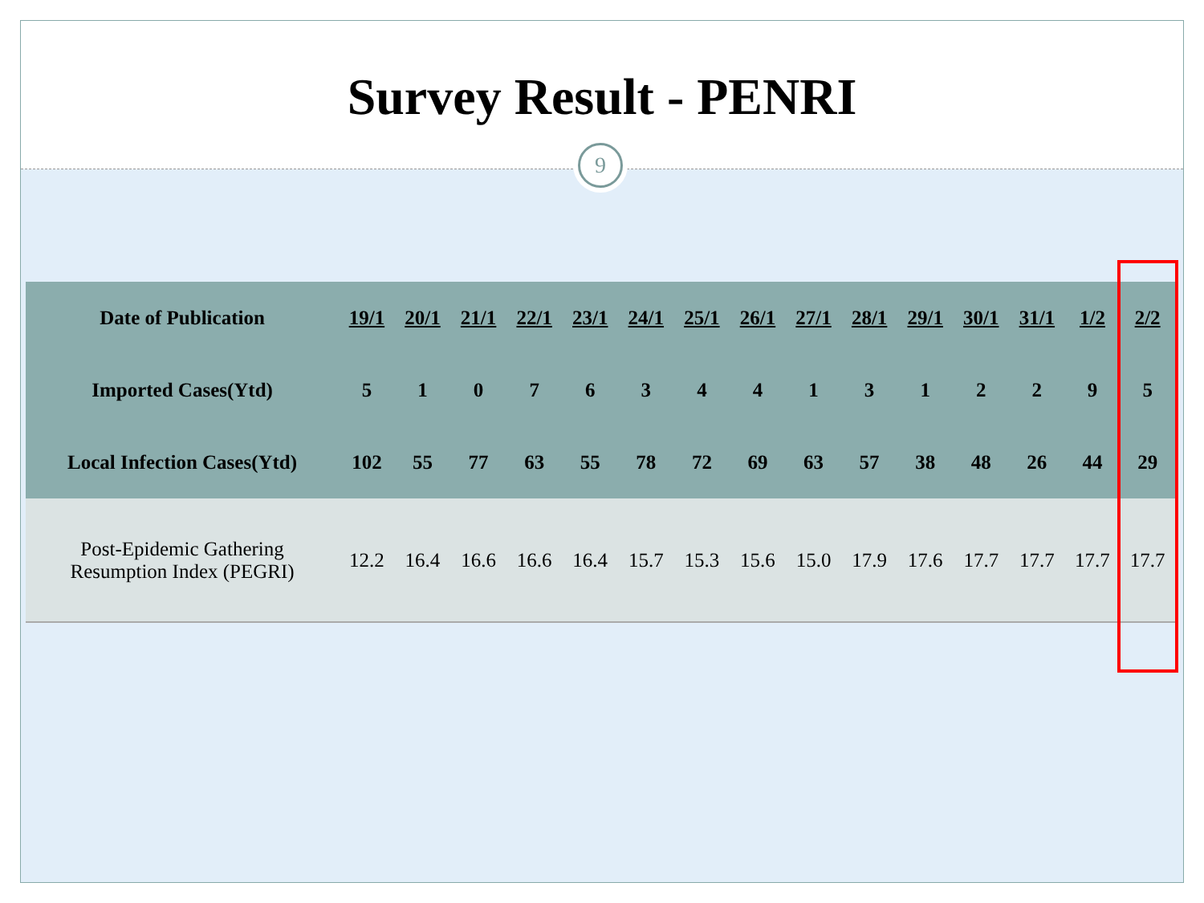Survey Result - PENRI
9
| Date of Publication | 19/1 | 20/1 | 21/1 | 22/1 | 23/1 | 24/1 | 25/1 | 26/1 | 27/1 | 28/1 | 29/1 | 30/1 | 31/1 | 1/2 | 2/2 |
| Imported Cases(Ytd) | 5 | 1 | 0 | 7 | 6 | 3 | 4 | 4 | 1 | 3 | 1 | 2 | 2 | 9 | 5 |
| Local Infection Cases(Ytd) | 102 | 55 | 77 | 63 | 55 | 78 | 72 | 69 | 63 | 57 | 38 | 48 | 26 | 44 | 29 |
| Post-Epidemic Gathering Resumption Index (PEGRI) | 12.2 | 16.4 | 16.6 | 16.6 | 16.4 | 15.7 | 15.3 | 15.6 | 15.0 | 17.9 | 17.6 | 17.7 | 17.7 | 17.7 | 17.7 |